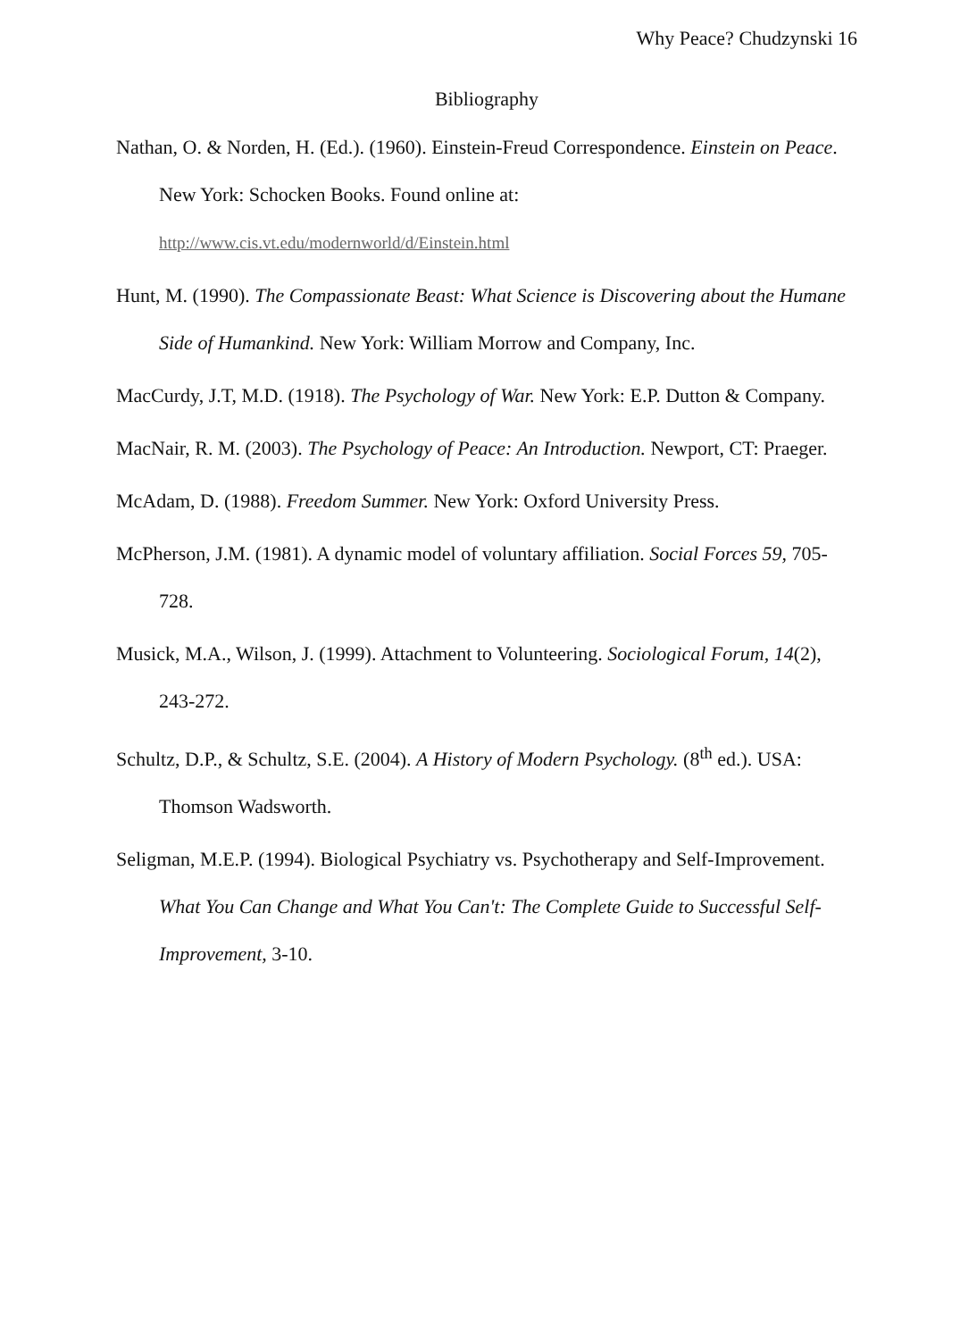Why Peace? Chudzynski 16
Bibliography
Nathan, O. & Norden, H. (Ed.). (1960). Einstein-Freud Correspondence. Einstein on Peace. New York: Schocken Books. Found online at: http://www.cis.vt.edu/modernworld/d/Einstein.html
Hunt, M. (1990). The Compassionate Beast: What Science is Discovering about the Humane Side of Humankind. New York: William Morrow and Company, Inc.
MacCurdy, J.T, M.D. (1918). The Psychology of War. New York: E.P. Dutton & Company.
MacNair, R. M. (2003). The Psychology of Peace: An Introduction. Newport, CT: Praeger.
McAdam, D. (1988). Freedom Summer. New York: Oxford University Press.
McPherson, J.M. (1981). A dynamic model of voluntary affiliation. Social Forces 59, 705-728.
Musick, M.A., Wilson, J. (1999). Attachment to Volunteering. Sociological Forum, 14(2), 243-272.
Schultz, D.P., & Schultz, S.E. (2004). A History of Modern Psychology. (8<sup>th</sup> ed.). USA: Thomson Wadsworth.
Seligman, M.E.P. (1994). Biological Psychiatry vs. Psychotherapy and Self-Improvement. What You Can Change and What You Can't: The Complete Guide to Successful Self-Improvement, 3-10.